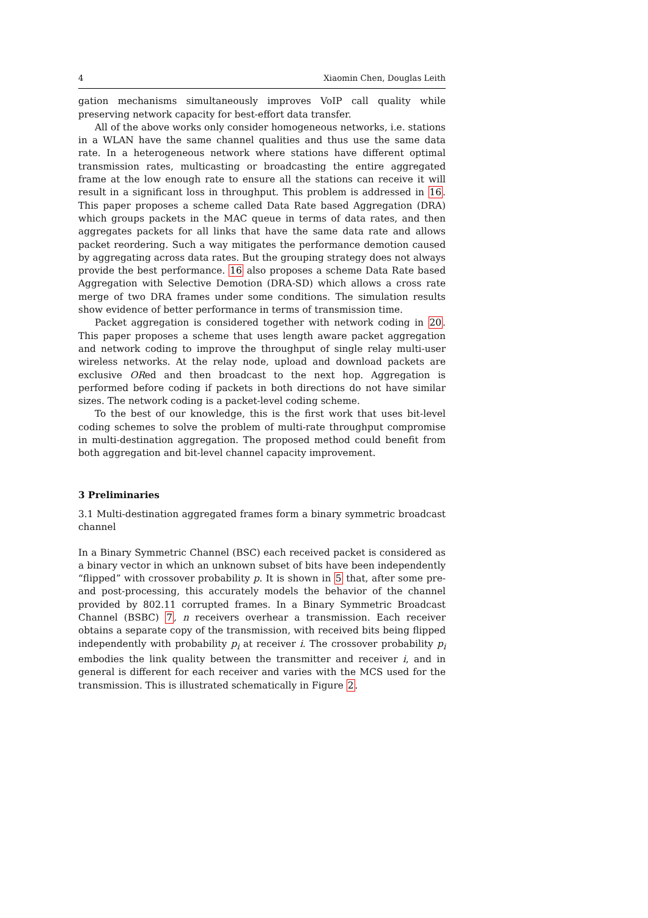4 Xiaomin Chen, Douglas Leith
gation mechanisms simultaneously improves VoIP call quality while preserving network capacity for best-effort data transfer.
All of the above works only consider homogeneous networks, i.e. stations in a WLAN have the same channel qualities and thus use the same data rate. In a heterogeneous network where stations have different optimal transmission rates, multicasting or broadcasting the entire aggregated frame at the low enough rate to ensure all the stations can receive it will result in a significant loss in throughput. This problem is addressed in 16. This paper proposes a scheme called Data Rate based Aggregation (DRA) which groups packets in the MAC queue in terms of data rates, and then aggregates packets for all links that have the same data rate and allows packet reordering. Such a way mitigates the performance demotion caused by aggregating across data rates. But the grouping strategy does not always provide the best performance. 16 also proposes a scheme Data Rate based Aggregation with Selective Demotion (DRA-SD) which allows a cross rate merge of two DRA frames under some conditions. The simulation results show evidence of better performance in terms of transmission time.
Packet aggregation is considered together with network coding in 20. This paper proposes a scheme that uses length aware packet aggregation and network coding to improve the throughput of single relay multi-user wireless networks. At the relay node, upload and download packets are exclusive ORed and then broadcast to the next hop. Aggregation is performed before coding if packets in both directions do not have similar sizes. The network coding is a packet-level coding scheme.
To the best of our knowledge, this is the first work that uses bit-level coding schemes to solve the problem of multi-rate throughput compromise in multi-destination aggregation. The proposed method could benefit from both aggregation and bit-level channel capacity improvement.
3 Preliminaries
3.1 Multi-destination aggregated frames form a binary symmetric broadcast channel
In a Binary Symmetric Channel (BSC) each received packet is considered as a binary vector in which an unknown subset of bits have been independently “flipped” with crossover probability p. It is shown in 5 that, after some pre- and post-processing, this accurately models the behavior of the channel provided by 802.11 corrupted frames. In a Binary Symmetric Broadcast Channel (BSBC) 7, n receivers overhear a transmission. Each receiver obtains a separate copy of the transmission, with received bits being flipped independently with probability p<sub>i</sub> at receiver i. The crossover probability p<sub>i</sub> embodies the link quality between the transmitter and receiver i, and in general is different for each receiver and varies with the MCS used for the transmission. This is illustrated schematically in Figure 2.